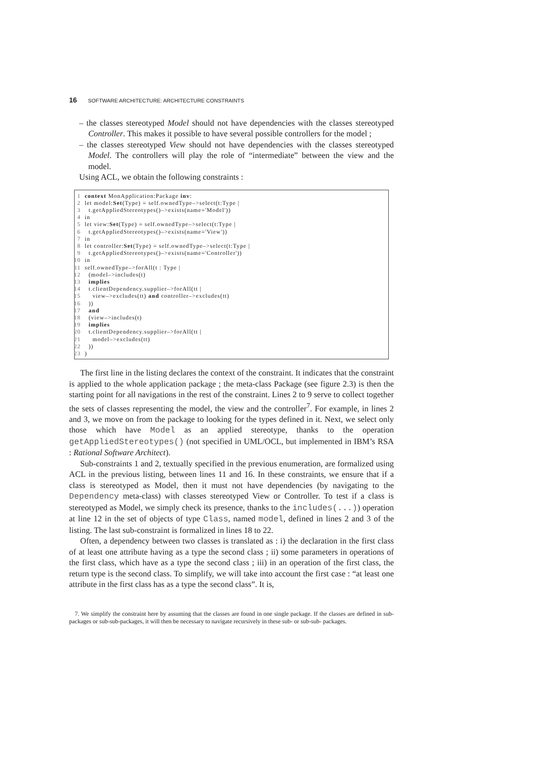16 SOFTWARE ARCHITECTURE: ARCHITECTURE CONSTRAINTS
– the classes stereotyped Model should not have dependencies with the classes stereotyped Controller. This makes it possible to have several possible controllers for the model ;
– the classes stereotyped View should not have dependencies with the classes stereotyped Model. The controllers will play the role of “intermediate” between the view and the model.
Using ACL, we obtain the following constraints :
1 context MonApplication:Package inv:
2 let model:Set(Type) = self.ownedType–>select(t:Type |
3 t.getAppliedStereotypes()–>exists(name='Model'))
4 in
5 let view:Set(Type) = self.ownedType–>select(t:Type |
6 t.getAppliedStereotypes()–>exists(name='View'))
7 in
8 let controller:Set(Type) = self.ownedType–>select(t:Type |
9 t.getAppliedStereotypes()–>exists(name='Controller'))
10 in
11 self.ownedType–>forAll(t : Type |
12 (model–>includes(t)
13 implies
14 t.clientDependency.supplier–>forAll(tt |
15 view–>excludes(tt) and controller–>excludes(tt)
16 ))
17 and
18 (view–>includes(t)
19 implies
20 t.clientDependency.supplier–>forAll(tt |
21 model–>excludes(tt)
22 ))
23)
The first line in the listing declares the context of the constraint. It indicates that the constraint is applied to the whole application package ; the meta-class Package (see figure 2.3) is then the starting point for all navigations in the rest of the constraint. Lines 2 to 9 serve to collect together the sets of classes representing the model, the view and the controller<sup>7</sup>. For example, in lines 2 and 3, we move on from the package to looking for the types defined in it. Next, we select only those which have Model as an applied stereotype, thanks to the operation getAppliedStereotypes() (not specified in UML/OCL, but implemented in IBM’s RSA : Rational Software Architect).
Sub-constraints 1 and 2, textually specified in the previous enumeration, are formalized using ACL in the previous listing, between lines 11 and 16. In these constraints, we ensure that if a class is stereotyped as Model, then it must not have dependencies (by navigating to the Dependency meta-class) with classes stereotyped View or Controller. To test if a class is stereotyped as Model, we simply check its presence, thanks to the includes(...)) operation at line 12 in the set of objects of type Class, named model, defined in lines 2 and 3 of the listing. The last sub-constraint is formalized in lines 18 to 22.
Often, a dependency between two classes is translated as : i) the declaration in the first class of at least one attribute having as a type the second class ; ii) some parameters in operations of the first class, which have as a type the second class ; iii) in an operation of the first class, the return type is the second class. To simplify, we will take into account the first case : “at least one attribute in the first class has as a type the second class”. It is,
7. We simplify the constraint here by assuming that the classes are found in one single package. If the classes are defined in sub-packages or sub-sub-packages, it will then be necessary to navigate recursively in these sub- or sub-sub- packages.